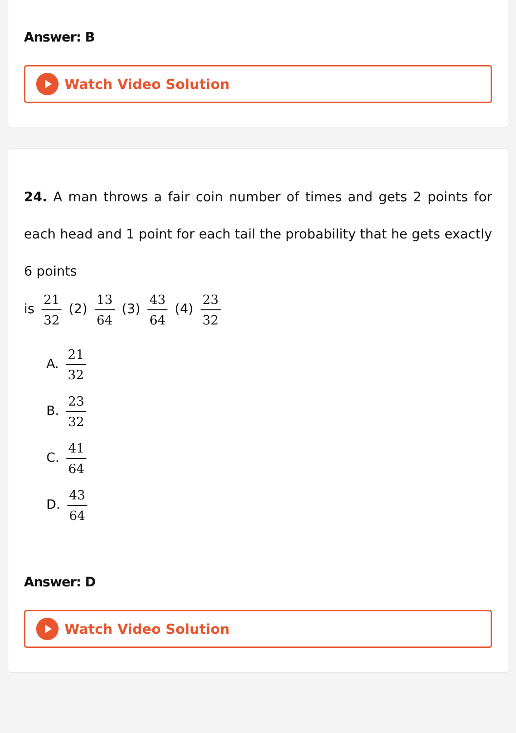Answer: B
Watch Video Solution
24. A man throws a fair coin number of times and gets 2 points for each head and 1 point for each tail the probability that he gets exactly 6 points
is 21 32 (2) 13 64 (3) 43 64 (4) 23 32
A. 21 32
B. 23 32
C. 41 64
D. 43 64
Answer: D
Watch Video Solution